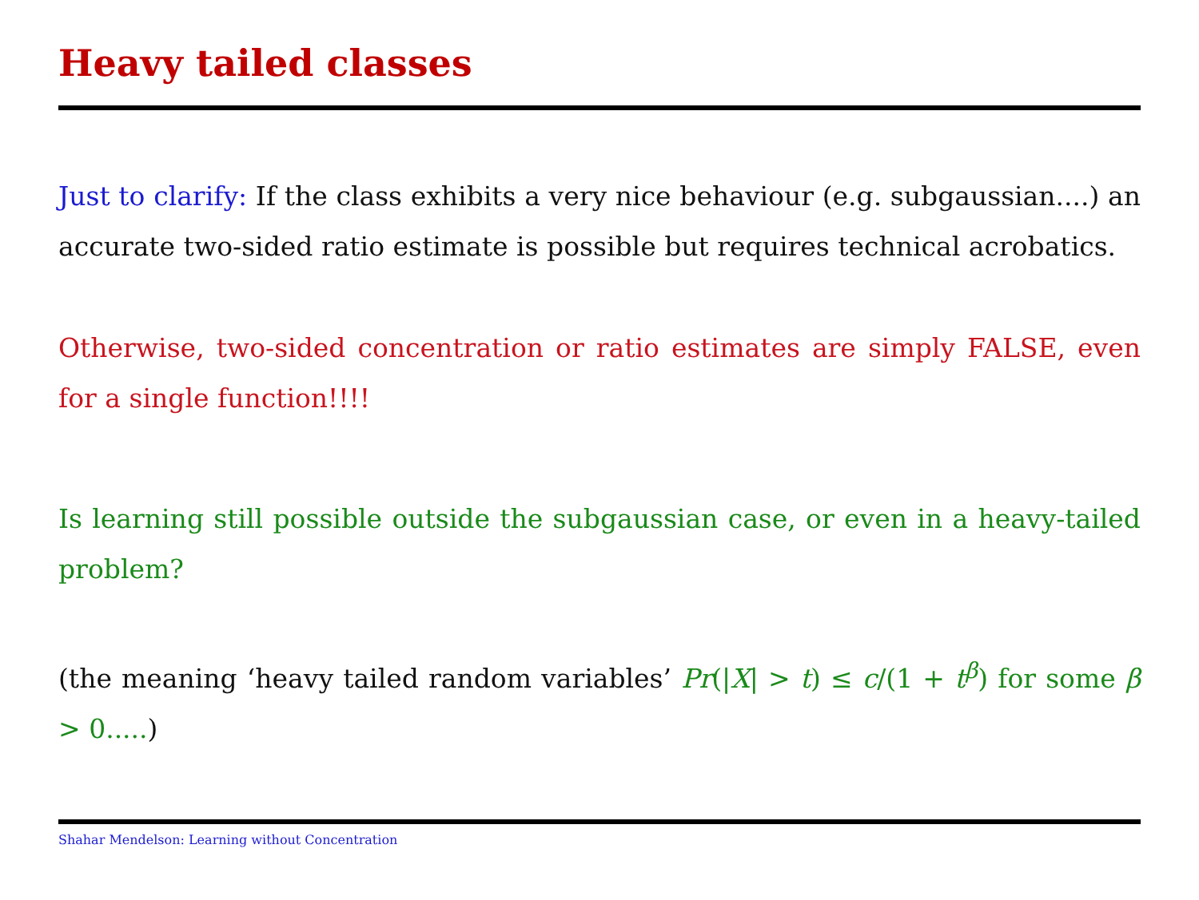Heavy tailed classes
Just to clarify: If the class exhibits a very nice behaviour (e.g. subgaussian....) an accurate two-sided ratio estimate is possible but requires technical acrobatics.
Otherwise, two-sided concentration or ratio estimates are simply FALSE, even for a single function!!!!
Is learning still possible outside the subgaussian case, or even in a heavy-tailed problem?
(the meaning ‘heavy tailed random variables’ Pr(|X| > t) ≤ c/(1 + t<sup>β</sup>) for some β > 0.....)
Shahar Mendelson: Learning without Concentration